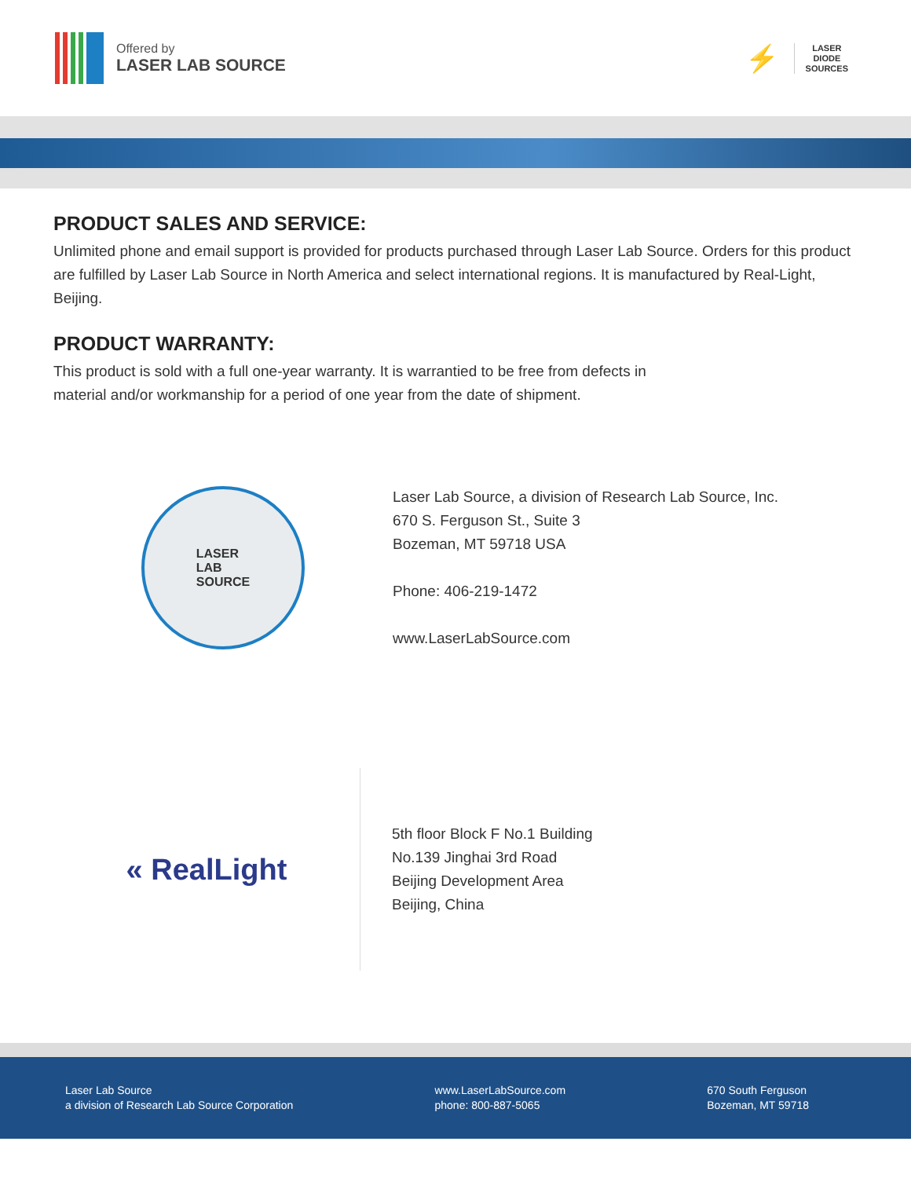Offered by
LASER LAB SOURCE
⚡
LASER
DIODE
SOURCES
PRODUCT SALES AND SERVICE:
Unlimited phone and email support is provided for products purchased through Laser Lab Source. Orders for this product are fulfilled by Laser Lab Source in North America and select international regions. It is manufactured by Real-Light, Beijing.
PRODUCT WARRANTY:
This product is sold with a full one-year warranty. It is warrantied to be free from defects in
material and/or workmanship for a period of one year from the date of shipment.
LASER
LAB
SOURCE
Laser Lab Source, a division of Research Lab Source, Inc.
670 S. Ferguson St., Suite 3
Bozeman, MT 59718 USA
Phone: 406-219-1472
www.LaserLabSource.com
« RealLight
5th floor Block F No.1 Building
No.139 Jinghai 3rd Road
Beijing Development Area
Beijing, China
Laser Lab Source
a division of Research Lab Source Corporation
www.LaserLabSource.com
phone: 800-887-5065
670 South Ferguson
Bozeman, MT 59718